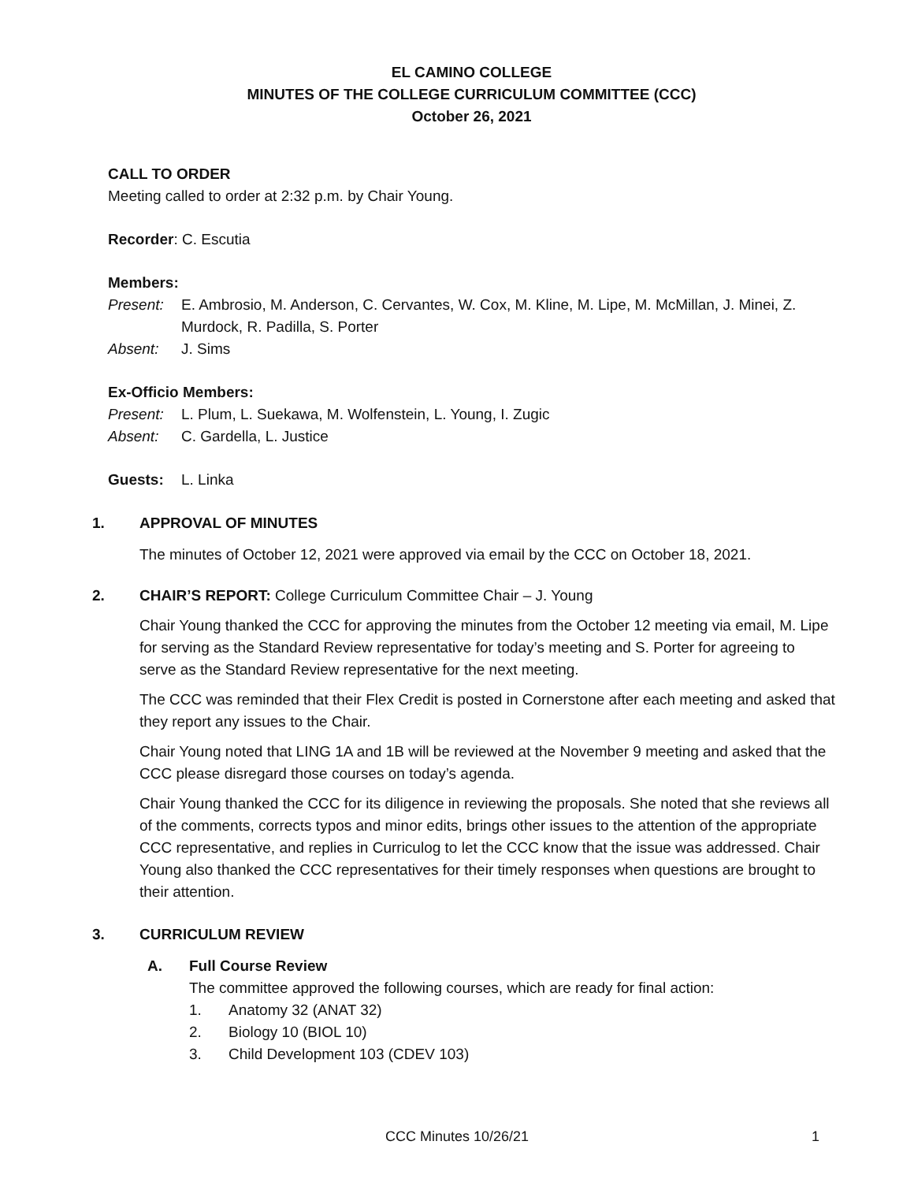EL CAMINO COLLEGE
MINUTES OF THE COLLEGE CURRICULUM COMMITTEE (CCC)
October 26, 2021
CALL TO ORDER
Meeting called to order at 2:32 p.m. by Chair Young.
Recorder: C. Escutia
Members:
Present: E. Ambrosio, M. Anderson, C. Cervantes, W. Cox, M. Kline, M. Lipe, M. McMillan, J. Minei, Z. Murdock, R. Padilla, S. Porter
Absent: J. Sims
Ex-Officio Members:
Present: L. Plum, L. Suekawa, M. Wolfenstein, L. Young, I. Zugic
Absent: C. Gardella, L. Justice
Guests: L. Linka
1. APPROVAL OF MINUTES
The minutes of October 12, 2021 were approved via email by the CCC on October 18, 2021.
2. CHAIR’S REPORT: College Curriculum Committee Chair – J. Young
Chair Young thanked the CCC for approving the minutes from the October 12 meeting via email, M. Lipe for serving as the Standard Review representative for today’s meeting and S. Porter for agreeing to serve as the Standard Review representative for the next meeting.
The CCC was reminded that their Flex Credit is posted in Cornerstone after each meeting and asked that they report any issues to the Chair.
Chair Young noted that LING 1A and 1B will be reviewed at the November 9 meeting and asked that the CCC please disregard those courses on today’s agenda.
Chair Young thanked the CCC for its diligence in reviewing the proposals. She noted that she reviews all of the comments, corrects typos and minor edits, brings other issues to the attention of the appropriate CCC representative, and replies in Curriculog to let the CCC know that the issue was addressed. Chair Young also thanked the CCC representatives for their timely responses when questions are brought to their attention.
3. CURRICULUM REVIEW
A. Full Course Review
The committee approved the following courses, which are ready for final action:
1. Anatomy 32 (ANAT 32)
2. Biology 10 (BIOL 10)
3. Child Development 103 (CDEV 103)
CCC Minutes 10/26/21 1